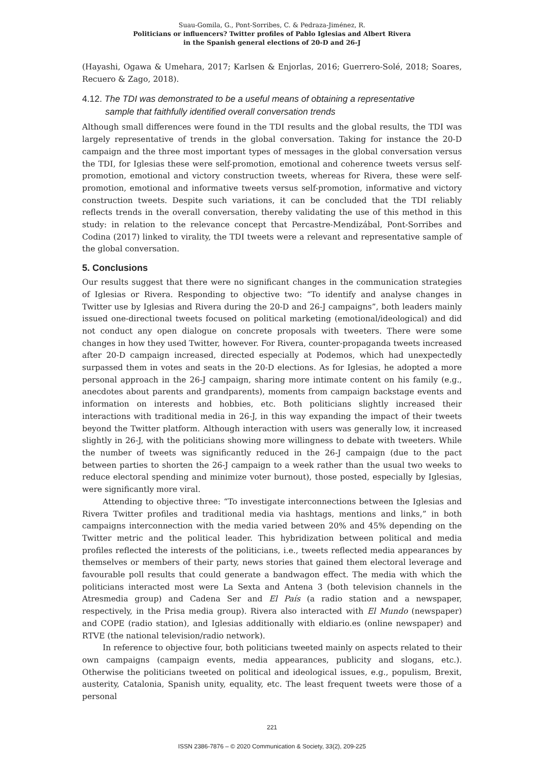Suau-Gomila, G., Pont-Sorribes, C. & Pedraza-Jiménez, R.
Politicians or influencers? Twitter profiles of Pablo Iglesias and Albert Rivera
in the Spanish general elections of 20-D and 26-J
(Hayashi, Ogawa & Umehara, 2017; Karlsen & Enjorlas, 2016; Guerrero-Solé, 2018; Soares, Recuero & Zago, 2018).
4.12. The TDI was demonstrated to be a useful means of obtaining a representative
sample that faithfully identified overall conversation trends
Although small differences were found in the TDI results and the global results, the TDI was largely representative of trends in the global conversation. Taking for instance the 20-D campaign and the three most important types of messages in the global conversation versus the TDI, for Iglesias these were self-promotion, emotional and coherence tweets versus self-promotion, emotional and victory construction tweets, whereas for Rivera, these were self-promotion, emotional and informative tweets versus self-promotion, informative and victory construction tweets. Despite such variations, it can be concluded that the TDI reliably reflects trends in the overall conversation, thereby validating the use of this method in this study: in relation to the relevance concept that Percastre-Mendizábal, Pont-Sorribes and Codina (2017) linked to virality, the TDI tweets were a relevant and representative sample of the global conversation.
5. Conclusions
Our results suggest that there were no significant changes in the communication strategies of Iglesias or Rivera. Responding to objective two: “To identify and analyse changes in Twitter use by Iglesias and Rivera during the 20-D and 26-J campaigns”, both leaders mainly issued one-directional tweets focused on political marketing (emotional/ideological) and did not conduct any open dialogue on concrete proposals with tweeters. There were some changes in how they used Twitter, however. For Rivera, counter-propaganda tweets increased after 20-D campaign increased, directed especially at Podemos, which had unexpectedly surpassed them in votes and seats in the 20-D elections. As for Iglesias, he adopted a more personal approach in the 26-J campaign, sharing more intimate content on his family (e.g., anecdotes about parents and grandparents), moments from campaign backstage events and information on interests and hobbies, etc. Both politicians slightly increased their interactions with traditional media in 26-J, in this way expanding the impact of their tweets beyond the Twitter platform. Although interaction with users was generally low, it increased slightly in 26-J, with the politicians showing more willingness to debate with tweeters. While the number of tweets was significantly reduced in the 26-J campaign (due to the pact between parties to shorten the 26-J campaign to a week rather than the usual two weeks to reduce electoral spending and minimize voter burnout), those posted, especially by Iglesias, were significantly more viral.
Attending to objective three: “To investigate interconnections between the Iglesias and Rivera Twitter profiles and traditional media via hashtags, mentions and links,” in both campaigns interconnection with the media varied between 20% and 45% depending on the Twitter metric and the political leader. This hybridization between political and media profiles reflected the interests of the politicians, i.e., tweets reflected media appearances by themselves or members of their party, news stories that gained them electoral leverage and favourable poll results that could generate a bandwagon effect. The media with which the politicians interacted most were La Sexta and Antena 3 (both television channels in the Atresmedia group) and Cadena Ser and El País (a radio station and a newspaper, respectively, in the Prisa media group). Rivera also interacted with El Mundo (newspaper) and COPE (radio station), and Iglesias additionally with eldiario.es (online newspaper) and RTVE (the national television/radio network).
In reference to objective four, both politicians tweeted mainly on aspects related to their own campaigns (campaign events, media appearances, publicity and slogans, etc.). Otherwise the politicians tweeted on political and ideological issues, e.g., populism, Brexit, austerity, Catalonia, Spanish unity, equality, etc. The least frequent tweets were those of a personal
221
ISSN 2386-7876 – © 2020 Communication & Society, 33(2), 209-225